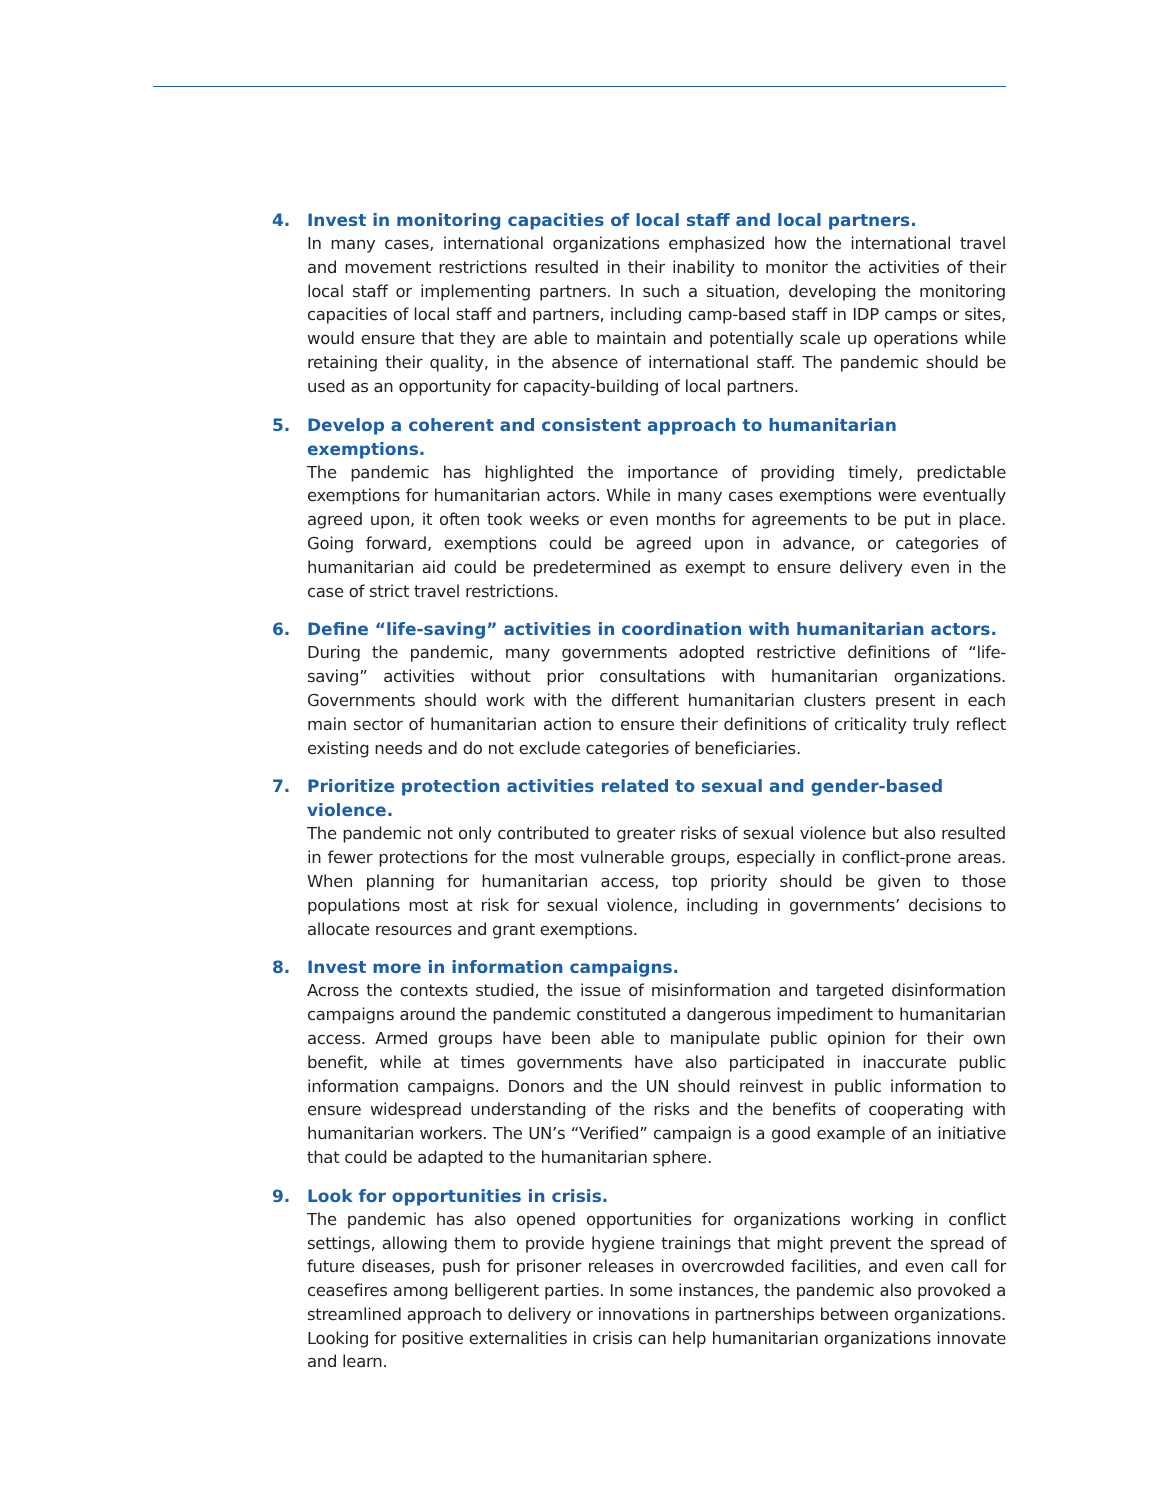4. Invest in monitoring capacities of local staff and local partners.
In many cases, international organizations emphasized how the international travel and movement restrictions resulted in their inability to monitor the activities of their local staff or implementing partners. In such a situation, developing the monitoring capacities of local staff and partners, including camp-based staff in IDP camps or sites, would ensure that they are able to maintain and potentially scale up operations while retaining their quality, in the absence of international staff. The pandemic should be used as an opportunity for capacity-building of local partners.
5. Develop a coherent and consistent approach to humanitarian exemptions.
The pandemic has highlighted the importance of providing timely, predictable exemptions for humanitarian actors. While in many cases exemptions were eventually agreed upon, it often took weeks or even months for agreements to be put in place. Going forward, exemptions could be agreed upon in advance, or categories of humanitarian aid could be predetermined as exempt to ensure delivery even in the case of strict travel restrictions.
6. Define “life-saving” activities in coordination with humanitarian actors.
During the pandemic, many governments adopted restrictive definitions of “life-saving” activities without prior consultations with humanitarian organizations. Governments should work with the different humanitarian clusters present in each main sector of humanitarian action to ensure their definitions of criticality truly reflect existing needs and do not exclude categories of beneficiaries.
7. Prioritize protection activities related to sexual and gender-based violence.
The pandemic not only contributed to greater risks of sexual violence but also resulted in fewer protections for the most vulnerable groups, especially in conflict-prone areas. When planning for humanitarian access, top priority should be given to those populations most at risk for sexual violence, including in governments’ decisions to allocate resources and grant exemptions.
8. Invest more in information campaigns.
Across the contexts studied, the issue of misinformation and targeted disinformation campaigns around the pandemic constituted a dangerous impediment to humanitarian access. Armed groups have been able to manipulate public opinion for their own benefit, while at times governments have also participated in inaccurate public information campaigns. Donors and the UN should reinvest in public information to ensure widespread understanding of the risks and the benefits of cooperating with humanitarian workers. The UN’s “Verified” campaign is a good example of an initiative that could be adapted to the humanitarian sphere.
9. Look for opportunities in crisis.
The pandemic has also opened opportunities for organizations working in conflict settings, allowing them to provide hygiene trainings that might prevent the spread of future diseases, push for prisoner releases in overcrowded facilities, and even call for ceasefires among belligerent parties. In some instances, the pandemic also provoked a streamlined approach to delivery or innovations in partnerships between organizations. Looking for positive externalities in crisis can help humanitarian organizations innovate and learn.